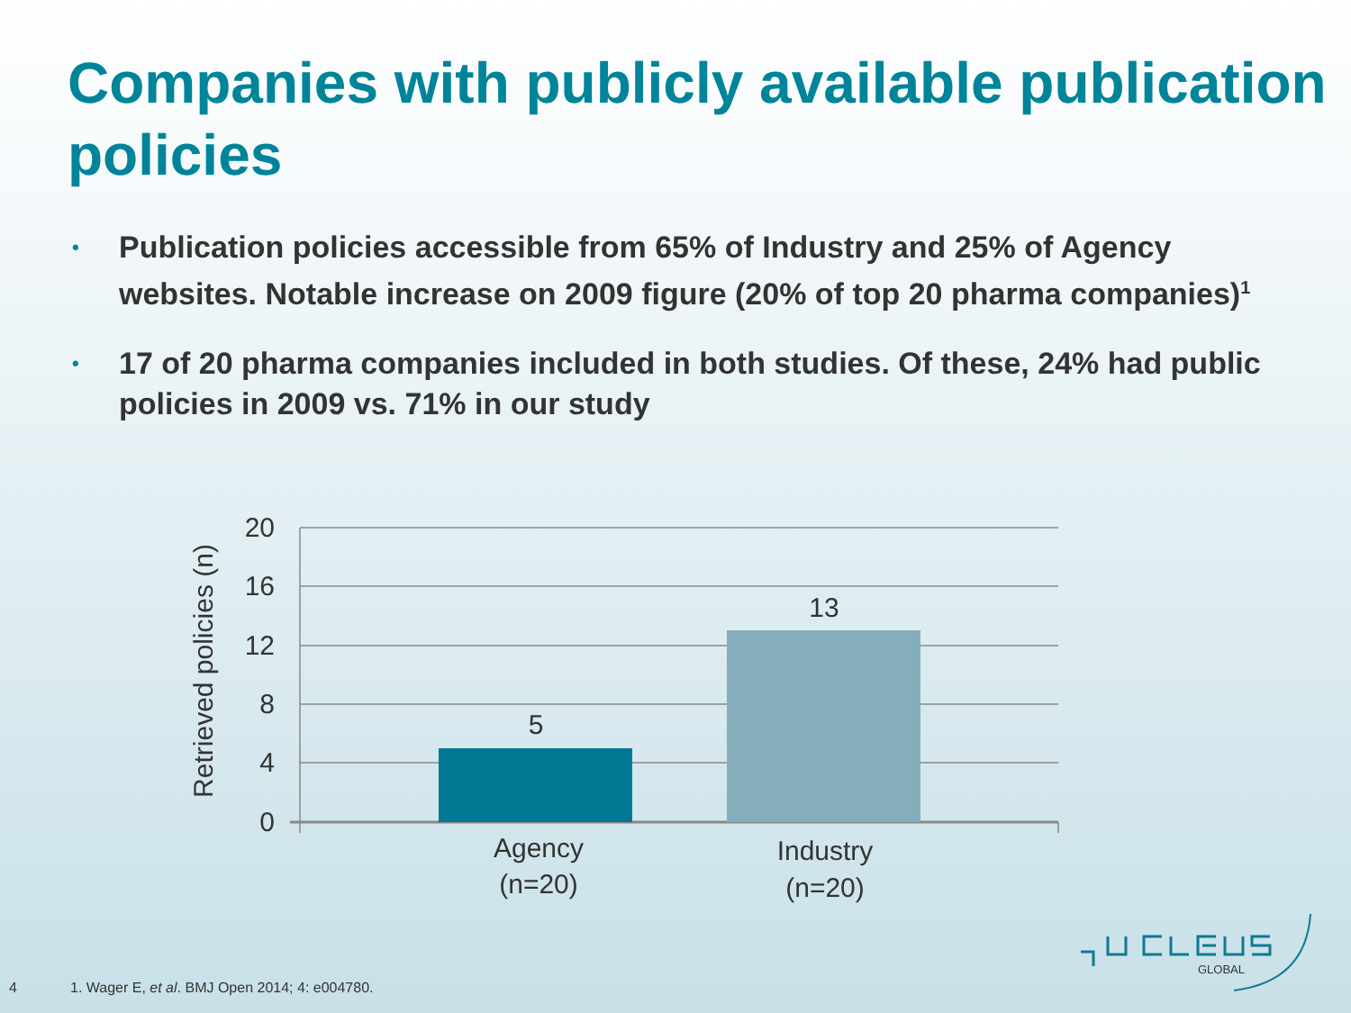Companies with publicly available publication policies
• Publication policies accessible from 65% of Industry and 25% of Agency websites. Notable increase on 2009 figure (20% of top 20 pharma companies)<sup>1</sup>
• 17 of 20 pharma companies included in both studies. Of these, 24% had public policies in 2009 vs. 71% in our study
20
16
12
8
4
0
5
13
Agency
(n=20)
Industry
(n=20)
Retrieved policies (n)
GLOBAL
4 1. Wager E, et al. BMJ Open 2014; 4: e004780.